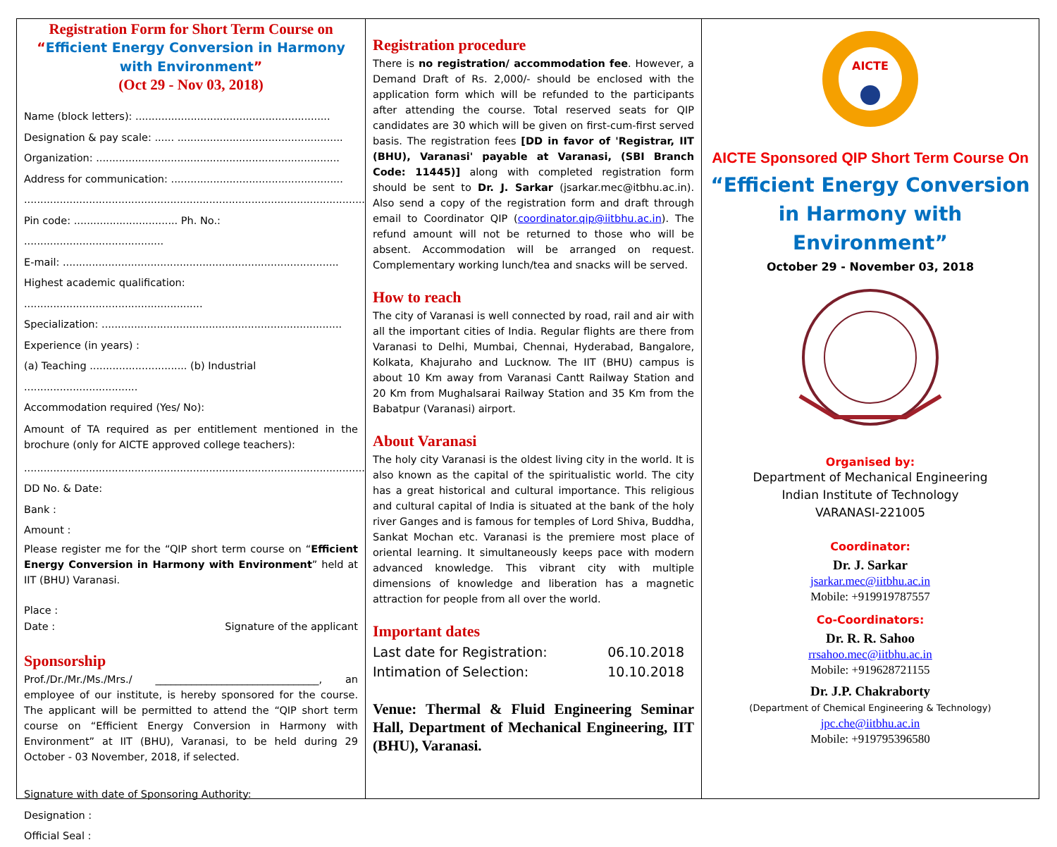Registration Form for Short Term Course on
“Efficient Energy Conversion in Harmony with Environment”
(Oct 29 - Nov 03, 2018)
Name (block letters): ............................................................
Designation & pay scale: ...... ...................................................
Organization: ...........................................................................
Address for communication: .....................................................
.........................................................................................................
Pin code: ................................ Ph. No.: ...........................................
E-mail: .....................................................................................
Highest academic qualification: .......................................................
Specialization: ..........................................................................
Experience (in years) :
(a) Teaching .............................. (b) Industrial ...................................
Accommodation required (Yes/ No):
Amount of TA required as per entitlement mentioned in the brochure (only for AICTE approved college teachers):
.........................................................................................................
DD No. & Date:
Bank :
Amount :
Please register me for the “QIP short term course on “Efficient Energy Conversion in Harmony with Environment” held at IIT (BHU) Varanasi.
Place :
Date : Signature of the applicant
Sponsorship
Prof./Dr./Mr./Ms./Mrs./ ________________________________, an employee of our institute, is hereby sponsored for the course. The applicant will be permitted to attend the “QIP short term course on “Efficient Energy Conversion in Harmony with Environment” at IIT (BHU), Varanasi, to be held during 29 October - 03 November, 2018, if selected.
Signature with date of Sponsoring Authority:
Designation :
Official Seal :
Registration procedure
There is no registration/ accommodation fee. However, a Demand Draft of Rs. 2,000/- should be enclosed with the application form which will be refunded to the participants after attending the course. Total reserved seats for QIP candidates are 30 which will be given on first-cum-first served basis. The registration fees [DD in favor of 'Registrar, IIT (BHU), Varanasi' payable at Varanasi, (SBI Branch Code: 11445)] along with completed registration form should be sent to Dr. J. Sarkar (jsarkar.mec@itbhu.ac.in). Also send a copy of the registration form and draft through email to Coordinator QIP (coordinator.qip@iitbhu.ac.in). The refund amount will not be returned to those who will be absent. Accommodation will be arranged on request. Complementary working lunch/tea and snacks will be served.
How to reach
The city of Varanasi is well connected by road, rail and air with all the important cities of India. Regular flights are there from Varanasi to Delhi, Mumbai, Chennai, Hyderabad, Bangalore, Kolkata, Khajuraho and Lucknow. The IIT (BHU) campus is about 10 Km away from Varanasi Cantt Railway Station and 20 Km from Mughalsarai Railway Station and 35 Km from the Babatpur (Varanasi) airport.
About Varanasi
The holy city Varanasi is the oldest living city in the world. It is also known as the capital of the spiritualistic world. The city has a great historical and cultural importance. This religious and cultural capital of India is situated at the bank of the holy river Ganges and is famous for temples of Lord Shiva, Buddha, Sankat Mochan etc. Varanasi is the premiere most place of oriental learning. It simultaneously keeps pace with modern advanced knowledge. This vibrant city with multiple dimensions of knowledge and liberation has a magnetic attraction for people from all over the world.
Important dates
Last date for Registration: 06.10.2018
Intimation of Selection: 10.10.2018
Venue: Thermal & Fluid Engineering Seminar Hall, Department of Mechanical Engineering, IIT (BHU), Varanasi.
AICTE
AICTE Sponsored QIP Short Term Course On
“Efficient Energy Conversion in Harmony with Environment”
October 29 - November 03, 2018
Organised by:
Department of Mechanical Engineering
Indian Institute of Technology
VARANASI-221005
Coordinator:
Dr. J. Sarkar
jsarkar.mec@iitbhu.ac.in
Mobile: +919919787557
Co-Coordinators:
Dr. R. R. Sahoo
rrsahoo.mec@iitbhu.ac.in
Mobile: +919628721155
Dr. J.P. Chakraborty
(Department of Chemical Engineering & Technology)
jpc.che@iitbhu.ac.in
Mobile: +919795396580